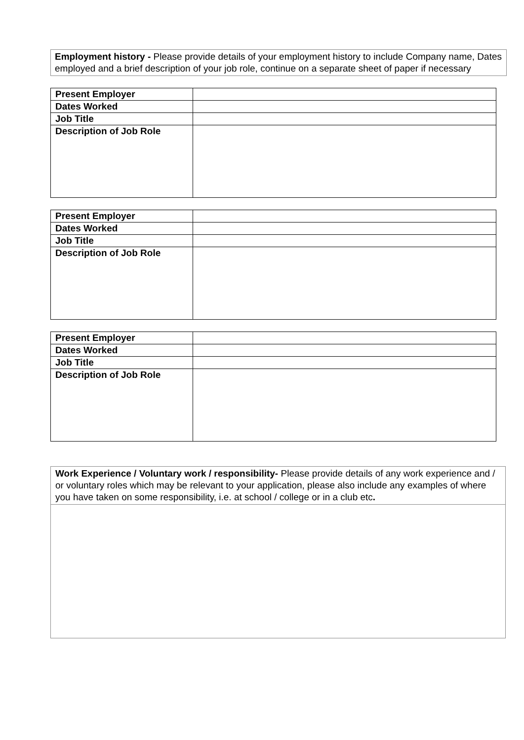Employment history - Please provide details of your employment history to include Company name, Dates employed and a brief description of your job role, continue on a separate sheet of paper if necessary
| Present Employer | |
| Dates Worked | |
| Job Title | |
| Description of Job Role | |
| Present Employer | |
| Dates Worked | |
| Job Title | |
| Description of Job Role | |
| Present Employer | |
| Dates Worked | |
| Job Title | |
| Description of Job Role | |
Work Experience / Voluntary work / responsibility- Please provide details of any work experience and / or voluntary roles which may be relevant to your application, please also include any examples of where you have taken on some responsibility, i.e. at school / college or in a club etc.